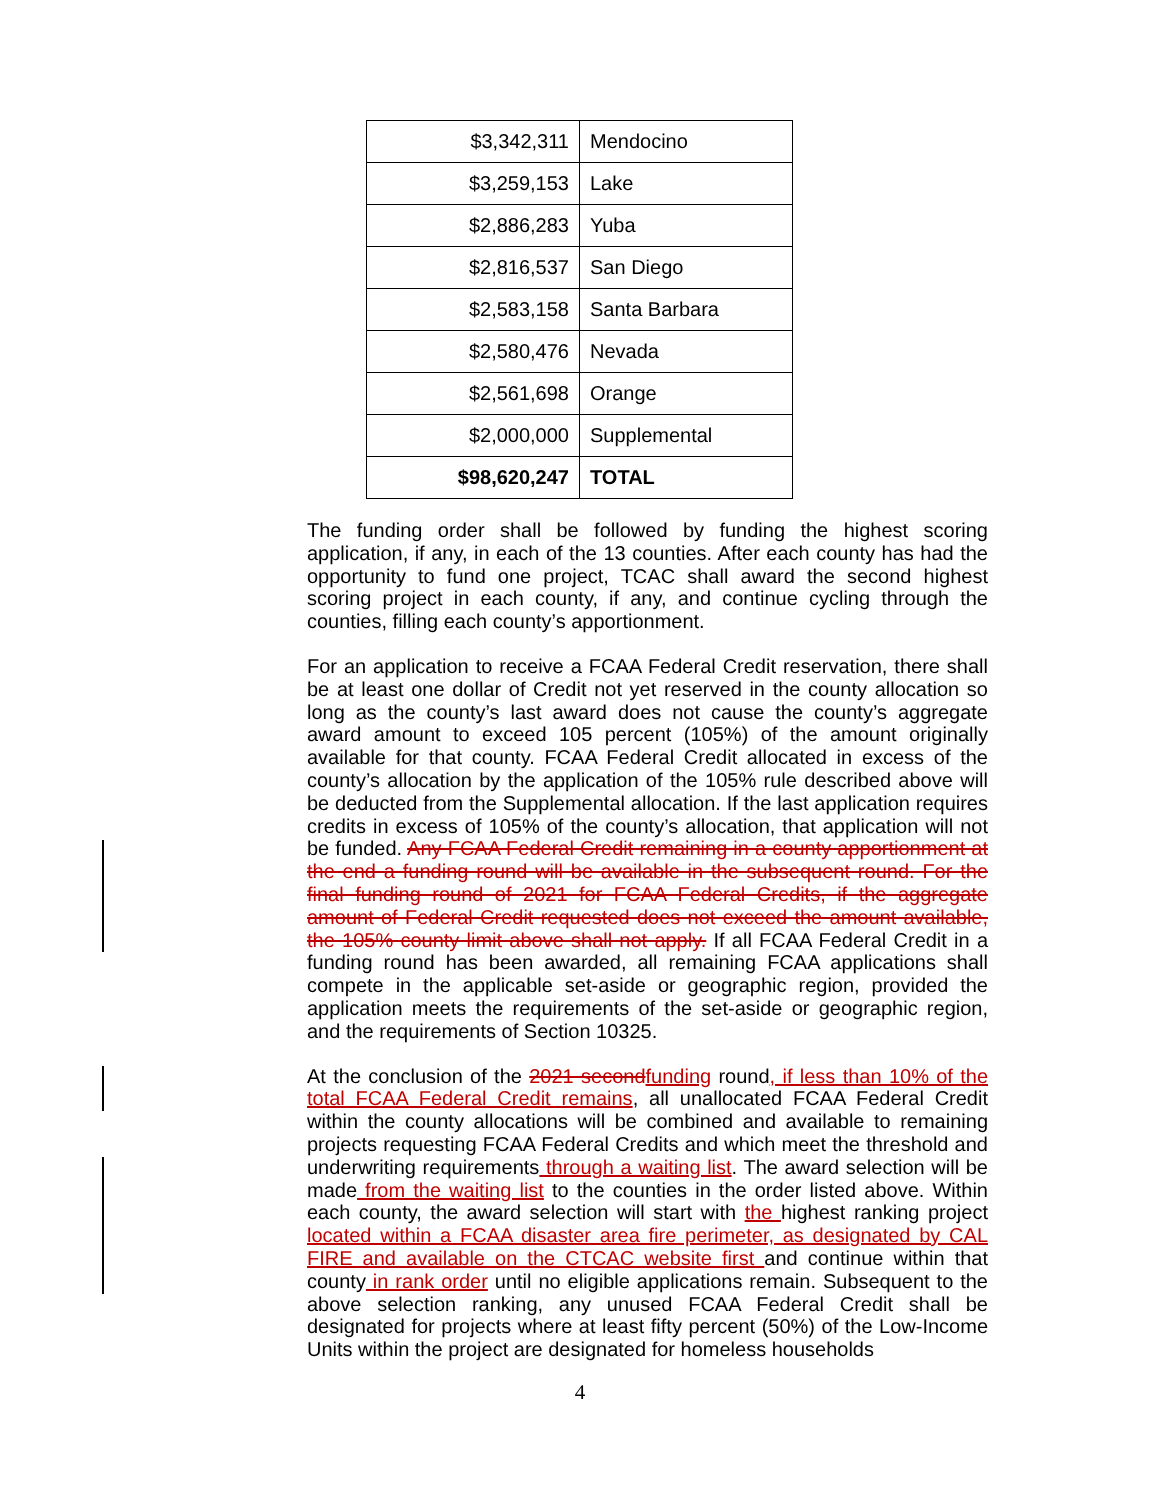| $3,342,311 | Mendocino |
| $3,259,153 | Lake |
| $2,886,283 | Yuba |
| $2,816,537 | San Diego |
| $2,583,158 | Santa Barbara |
| $2,580,476 | Nevada |
| $2,561,698 | Orange |
| $2,000,000 | Supplemental |
| $98,620,247 | TOTAL |
The funding order shall be followed by funding the highest scoring application, if any, in each of the 13 counties. After each county has had the opportunity to fund one project, TCAC shall award the second highest scoring project in each county, if any, and continue cycling through the counties, filling each county’s apportionment.
For an application to receive a FCAA Federal Credit reservation, there shall be at least one dollar of Credit not yet reserved in the county allocation so long as the county’s last award does not cause the county’s aggregate award amount to exceed 105 percent (105%) of the amount originally available for that county. FCAA Federal Credit allocated in excess of the county’s allocation by the application of the 105% rule described above will be deducted from the Supplemental allocation. If the last application requires credits in excess of 105% of the county’s allocation, that application will not be funded. Any FCAA Federal Credit remaining in a county apportionment at the end a funding round will be available in the subsequent round. For the final funding round of 2021 for FCAA Federal Credits, if the aggregate amount of Federal Credit requested does not exceed the amount available, the 105% county limit above shall not apply. If all FCAA Federal Credit in a funding round has been awarded, all remaining FCAA applications shall compete in the applicable set-aside or geographic region, provided the application meets the requirements of the set-aside or geographic region, and the requirements of Section 10325.
At the conclusion of the 2021 secondfunding round, if less than 10% of the total FCAA Federal Credit remains, all unallocated FCAA Federal Credit within the county allocations will be combined and available to remaining projects requesting FCAA Federal Credits and which meet the threshold and underwriting requirements through a waiting list. The award selection will be made from the waiting list to the counties in the order listed above. Within each county, the award selection will start with the highest ranking project located within a FCAA disaster area fire perimeter, as designated by CAL FIRE and available on the CTCAC website first and continue within that county in rank order until no eligible applications remain. Subsequent to the above selection ranking, any unused FCAA Federal Credit shall be designated for projects where at least fifty percent (50%) of the Low-Income Units within the project are designated for homeless households
4